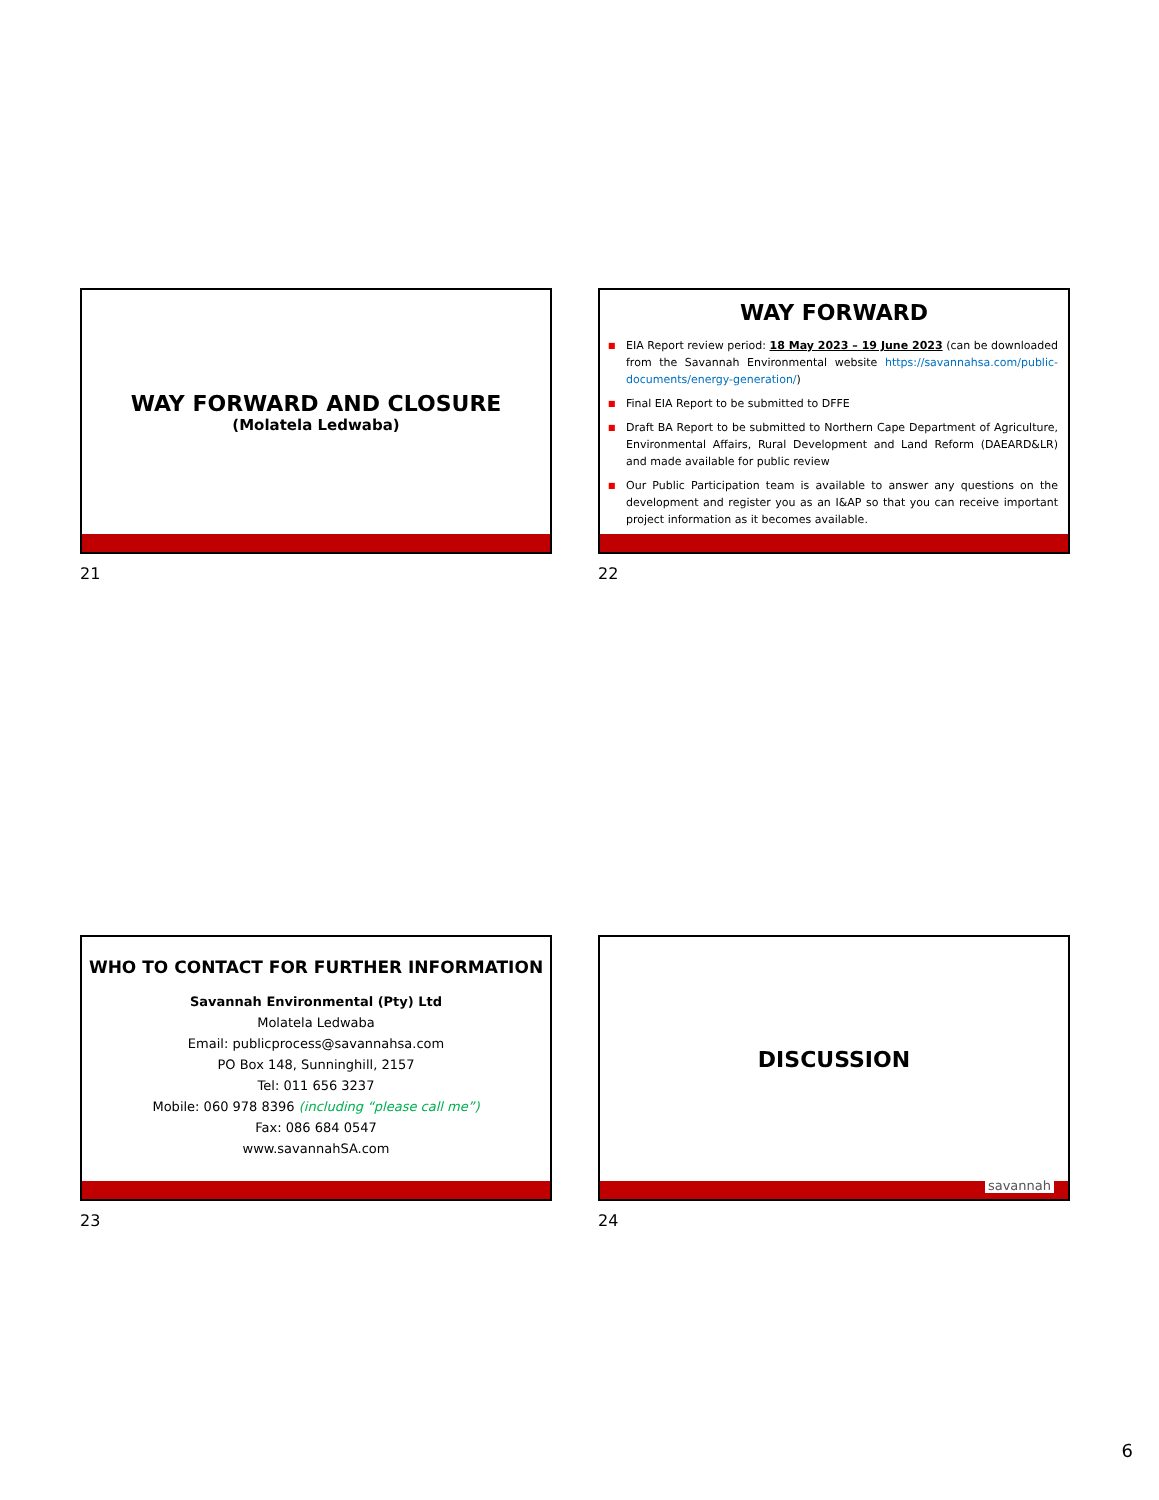WAY FORWARD AND CLOSURE
(Molatela Ledwaba)
21
WAY FORWARD
■ EIA Report review period: 18 May 2023 – 19 June 2023 (can be downloaded from the Savannah Environmental website https://savannahsa.com/public-documents/energy-generation/)
■ Final EIA Report to be submitted to DFFE
■ Draft BA Report to be submitted to Northern Cape Department of Agriculture, Environmental Affairs, Rural Development and Land Reform (DAEARD&LR) and made available for public review
■ Our Public Participation team is available to answer any questions on the development and register you as an I&AP so that you can receive important project information as it becomes available.
22
WHO TO CONTACT FOR FURTHER INFORMATION
Savannah Environmental (Pty) Ltd
Molatela Ledwaba
Email: publicprocess@savannahsa.com
PO Box 148, Sunninghill, 2157
Tel: 011 656 3237
Mobile: 060 978 8396 (including “please call me”)
Fax: 086 684 0547
www.savannahSA.com
23
DISCUSSION
savannah
24
6